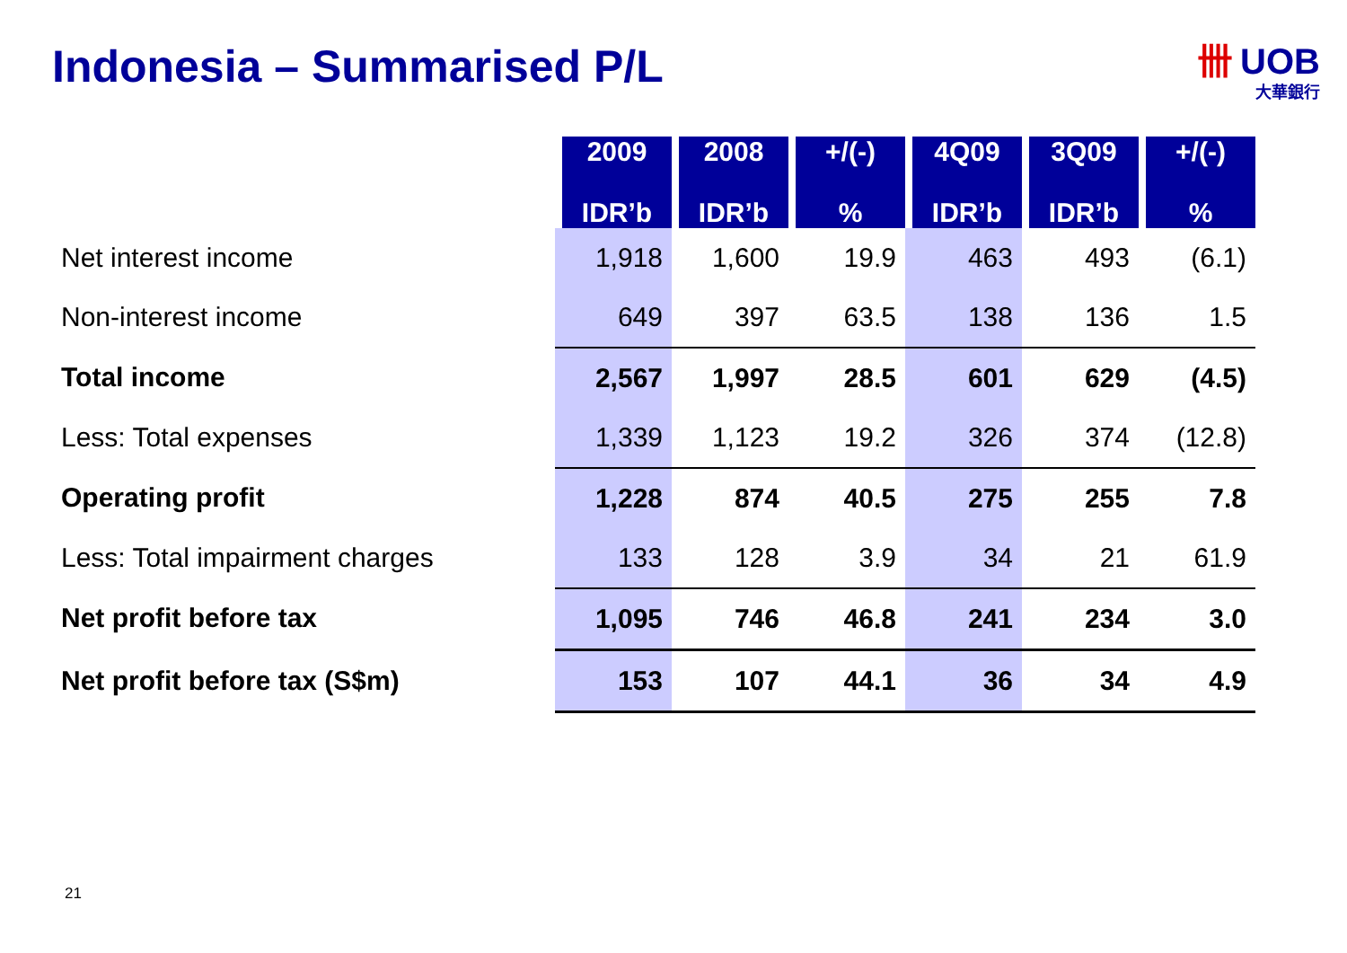Indonesia – Summarised P/L 卌 UOB
大華銀行
| | 2009 IDR’b | 2008 IDR’b | +/(-) % | 4Q09 IDR’b | 3Q09 IDR’b | +/(-) % |
| --- | --- | --- | --- | --- | --- | --- |
| Net interest income | 1,918 | 1,600 | 19.9 | 463 | 493 | (6.1) |
| Non-interest income | 649 | 397 | 63.5 | 138 | 136 | 1.5 |
| Total income | 2,567 | 1,997 | 28.5 | 601 | 629 | (4.5) |
| Less: Total expenses | 1,339 | 1,123 | 19.2 | 326 | 374 | (12.8) |
| Operating profit | 1,228 | 874 | 40.5 | 275 | 255 | 7.8 |
| Less: Total impairment charges | 133 | 128 | 3.9 | 34 | 21 | 61.9 |
| Net profit before tax | 1,095 | 746 | 46.8 | 241 | 234 | 3.0 |
| Net profit before tax (S$m) | 153 | 107 | 44.1 | 36 | 34 | 4.9 |
21